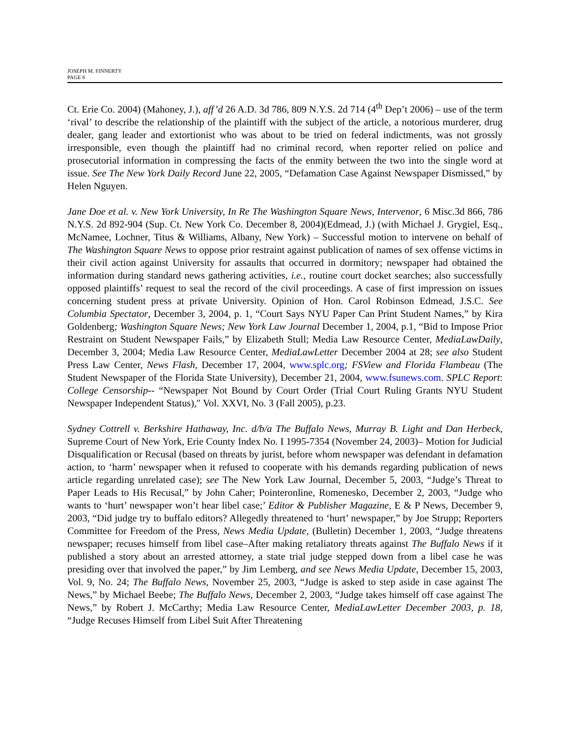JOSEPH M. FINNERTY
PAGE 8
Ct. Erie Co. 2004) (Mahoney, J.), aff’d 26 A.D. 3d 786, 809 N.Y.S. 2d 714 (4<sup>th</sup> Dep’t 2006) – use of the term ‘rival’ to describe the relationship of the plaintiff with the subject of the article, a notorious murderer, drug dealer, gang leader and extortionist who was about to be tried on federal indictments, was not grossly irresponsible, even though the plaintiff had no criminal record, when reporter relied on police and prosecutorial information in compressing the facts of the enmity between the two into the single word at issue. See The New York Daily Record June 22, 2005, “Defamation Case Against Newspaper Dismissed,” by Helen Nguyen.
Jane Doe et al. v. New York University, In Re The Washington Square News, Intervenor, 6 Misc.3d 866, 786 N.Y.S. 2d 892-904 (Sup. Ct. New York Co. December 8, 2004)(Edmead, J.) (with Michael J. Grygiel, Esq., McNamee, Lochner, Titus & Williams, Albany, New York) – Successful motion to intervene on behalf of The Washington Square News to oppose prior restraint against publication of names of sex offense victims in their civil action against University for assaults that occurred in dormitory; newspaper had obtained the information during standard news gathering activities, i.e., routine court docket searches; also successfully opposed plaintiffs’ request to seal the record of the civil proceedings. A case of first impression on issues concerning student press at private University. Opinion of Hon. Carol Robinson Edmead, J.S.C. See Columbia Spectator, December 3, 2004, p. 1, “Court Says NYU Paper Can Print Student Names,” by Kira Goldenberg; Washington Square News; New York Law Journal December 1, 2004, p.1, “Bid to Impose Prior Restraint on Student Newspaper Fails,” by Elizabeth Stull; Media Law Resource Center, MediaLawDaily, December 3, 2004; Media Law Resource Center, MediaLawLetter December 2004 at 28; see also Student Press Law Center, News Flash, December 17, 2004, www.splc.org; FSView and Florida Flambeau (The Student Newspaper of the Florida State University), December 21, 2004, www.fsunews.com. SPLC Report: College Censorship-- “Newspaper Not Bound by Court Order (Trial Court Ruling Grants NYU Student Newspaper Independent Status)," Vol. XXVI, No. 3 (Fall 2005), p.23.
Sydney Cottrell v. Berkshire Hathaway, Inc. d/b/a The Buffalo News, Murray B. Light and Dan Herbeck, Supreme Court of New York, Erie County Index No. I 1995-7354 (November 24, 2003)– Motion for Judicial Disqualification or Recusal (based on threats by jurist, before whom newspaper was defendant in defamation action, to ‘harm’ newspaper when it refused to cooperate with his demands regarding publication of news article regarding unrelated case); see The New York Law Journal, December 5, 2003, “Judge’s Threat to Paper Leads to His Recusal,” by John Caher; Pointeronline, Romenesko, December 2, 2003, “Judge who wants to ‘hurt’ newspaper won’t hear libel case;’ Editor & Publisher Magazine, E & P News, December 9, 2003, “Did judge try to buffalo editors? Allegedly threatened to ‘hurt’ newspaper,” by Joe Strupp; Reporters Committee for Freedom of the Press, News Media Update, (Bulletin) December 1, 2003, “Judge threatens newspaper; recuses himself from libel case–After making retaliatory threats against The Buffalo News if it published a story about an arrested attorney, a state trial judge stepped down from a libel case he was presiding over that involved the paper,” by Jim Lemberg, and see News Media Update, December 15, 2003, Vol. 9, No. 24; The Buffalo News, November 25, 2003, “Judge is asked to step aside in case against The News,” by Michael Beebe; The Buffalo News, December 2, 2003, “Judge takes himself off case against The News,” by Robert J. McCarthy; Media Law Resource Center, MediaLawLetter December 2003, p. 18, “Judge Recuses Himself from Libel Suit After Threatening